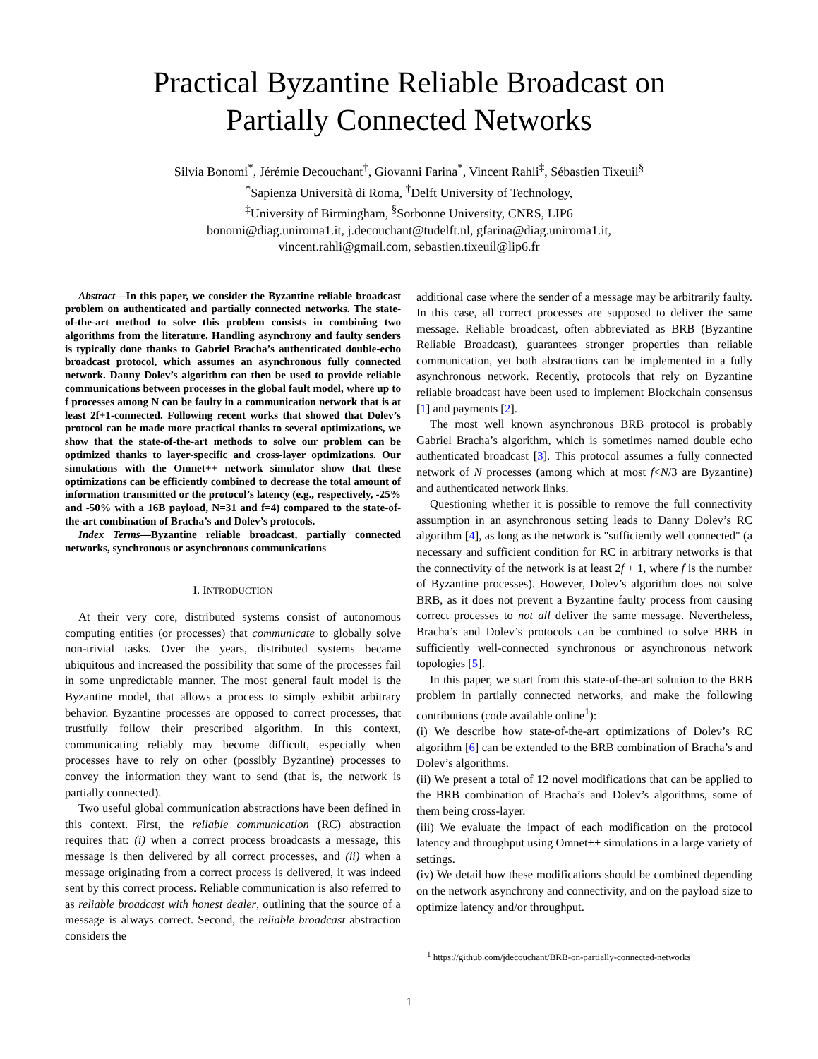Practical Byzantine Reliable Broadcast on
Partially Connected Networks
Silvia Bonomi<sup>*</sup>, Jérémie Decouchant<sup>†</sup>, Giovanni Farina<sup>*</sup>, Vincent Rahli<sup>‡</sup>, Sébastien Tixeuil<sup>§</sup>
<sup>*</sup> Sapienza Università di Roma, <sup>†</sup>Delft University of Technology,
<sup>‡</sup> University of Birmingham, <sup>§</sup>Sorbonne University, CNRS, LIP6
bonomi@diag.uniroma1.it, j.decouchant@tudelft.nl, gfarina@diag.uniroma1.it,
vincent.rahli@gmail.com, sebastien.tixeuil@lip6.fr
Abstract—In this paper, we consider the Byzantine reliable broadcast problem on authenticated and partially connected networks. The state-of-the-art method to solve this problem consists in combining two algorithms from the literature. Handling asynchrony and faulty senders is typically done thanks to Gabriel Bracha’s authenticated double-echo broadcast protocol, which assumes an asynchronous fully connected network. Danny Dolev’s algorithm can then be used to provide reliable communications between processes in the global fault model, where up to f processes among N can be faulty in a communication network that is at least 2f+1-connected. Following recent works that showed that Dolev’s protocol can be made more practical thanks to several optimizations, we show that the state-of-the-art methods to solve our problem can be optimized thanks to layer-specific and cross-layer optimizations. Our simulations with the Omnet++ network simulator show that these optimizations can be efficiently combined to decrease the total amount of information transmitted or the protocol’s latency (e.g., respectively, -25% and -50% with a 16B payload, N=31 and f=4) compared to the state-of-the-art combination of Bracha’s and Dolev’s protocols.
Index Terms—Byzantine reliable broadcast, partially connected networks, synchronous or asynchronous communications
I. INTRODUCTION
At their very core, distributed systems consist of autonomous computing entities (or processes) that communicate to globally solve non-trivial tasks. Over the years, distributed systems became ubiquitous and increased the possibility that some of the processes fail in some unpredictable manner. The most general fault model is the Byzantine model, that allows a process to simply exhibit arbitrary behavior. Byzantine processes are opposed to correct processes, that trustfully follow their prescribed algorithm. In this context, communicating reliably may become difficult, especially when processes have to rely on other (possibly Byzantine) processes to convey the information they want to send (that is, the network is partially connected).
Two useful global communication abstractions have been defined in this context. First, the reliable communication (RC) abstraction requires that: (i) when a correct process broadcasts a message, this message is then delivered by all correct processes, and (ii) when a message originating from a correct process is delivered, it was indeed sent by this correct process. Reliable communication is also referred to as reliable broadcast with honest dealer, outlining that the source of a message is always correct. Second, the reliable broadcast abstraction considers the
additional case where the sender of a message may be arbitrarily faulty. In this case, all correct processes are supposed to deliver the same message. Reliable broadcast, often abbreviated as BRB (Byzantine Reliable Broadcast), guarantees stronger properties than reliable communication, yet both abstractions can be implemented in a fully asynchronous network. Recently, protocols that rely on Byzantine reliable broadcast have been used to implement Blockchain consensus [1] and payments [2].
The most well known asynchronous BRB protocol is probably Gabriel Bracha’s algorithm, which is sometimes named double echo authenticated broadcast [3]. This protocol assumes a fully connected network of N processes (among which at most f<N/3 are Byzantine) and authenticated network links.
Questioning whether it is possible to remove the full connectivity assumption in an asynchronous setting leads to Danny Dolev’s RC algorithm [4], as long as the network is "sufficiently well connected" (a necessary and sufficient condition for RC in arbitrary networks is that the connectivity of the network is at least 2f + 1, where f is the number of Byzantine processes). However, Dolev’s algorithm does not solve BRB, as it does not prevent a Byzantine faulty process from causing correct processes to not all deliver the same message. Nevertheless, Bracha’s and Dolev’s protocols can be combined to solve BRB in sufficiently well-connected synchronous or asynchronous network topologies [5].
In this paper, we start from this state-of-the-art solution to the BRB problem in partially connected networks, and make the following contributions (code available online<sup>1</sup>):
(i) We describe how state-of-the-art optimizations of Dolev’s RC algorithm [6] can be extended to the BRB combination of Bracha’s and Dolev’s algorithms.
(ii) We present a total of 12 novel modifications that can be applied to the BRB combination of Bracha’s and Dolev’s algorithms, some of them being cross-layer.
(iii) We evaluate the impact of each modification on the protocol latency and throughput using Omnet++ simulations in a large variety of settings.
(iv) We detail how these modifications should be combined depending on the network asynchrony and connectivity, and on the payload size to optimize latency and/or throughput.
<sup>1</sup> https://github.com/jdecouchant/BRB-on-partially-connected-networks
1